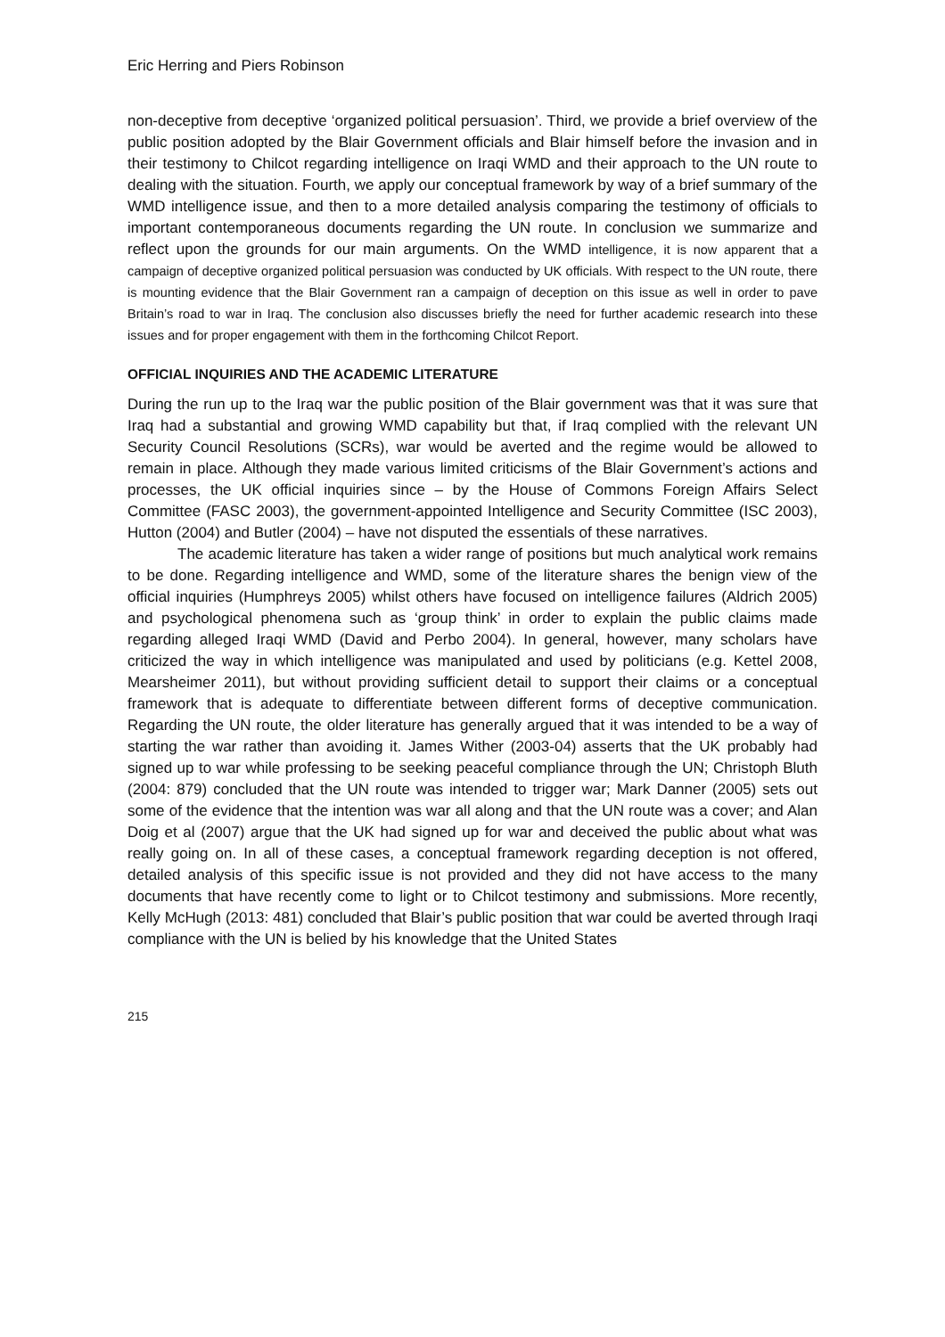Eric Herring and Piers Robinson
non-deceptive from deceptive ‘organized political persuasion’. Third, we provide a brief overview of the public position adopted by the Blair Government officials and Blair himself before the invasion and in their testimony to Chilcot regarding intelligence on Iraqi WMD and their approach to the UN route to dealing with the situation. Fourth, we apply our conceptual framework by way of a brief summary of the WMD intelligence issue, and then to a more detailed analysis comparing the testimony of officials to important contemporaneous documents regarding the UN route. In conclusion we summarize and reflect upon the grounds for our main arguments. On the WMD intelligence, it is now apparent that a campaign of deceptive organized political persuasion was conducted by UK officials. With respect to the UN route, there is mounting evidence that the Blair Government ran a campaign of deception on this issue as well in order to pave Britain’s road to war in Iraq. The conclusion also discusses briefly the need for further academic research into these issues and for proper engagement with them in the forthcoming Chilcot Report.
OFFICIAL INQUIRIES AND THE ACADEMIC LITERATURE
During the run up to the Iraq war the public position of the Blair government was that it was sure that Iraq had a substantial and growing WMD capability but that, if Iraq complied with the relevant UN Security Council Resolutions (SCRs), war would be averted and the regime would be allowed to remain in place. Although they made various limited criticisms of the Blair Government’s actions and processes, the UK official inquiries since – by the House of Commons Foreign Affairs Select Committee (FASC 2003), the government-appointed Intelligence and Security Committee (ISC 2003), Hutton (2004) and Butler (2004) – have not disputed the essentials of these narratives.
The academic literature has taken a wider range of positions but much analytical work remains to be done. Regarding intelligence and WMD, some of the literature shares the benign view of the official inquiries (Humphreys 2005) whilst others have focused on intelligence failures (Aldrich 2005) and psychological phenomena such as ‘group think’ in order to explain the public claims made regarding alleged Iraqi WMD (David and Perbo 2004). In general, however, many scholars have criticized the way in which intelligence was manipulated and used by politicians (e.g. Kettel 2008, Mearsheimer 2011), but without providing sufficient detail to support their claims or a conceptual framework that is adequate to differentiate between different forms of deceptive communication. Regarding the UN route, the older literature has generally argued that it was intended to be a way of starting the war rather than avoiding it. James Wither (2003-04) asserts that the UK probably had signed up to war while professing to be seeking peaceful compliance through the UN; Christoph Bluth (2004: 879) concluded that the UN route was intended to trigger war; Mark Danner (2005) sets out some of the evidence that the intention was war all along and that the UN route was a cover; and Alan Doig et al (2007) argue that the UK had signed up for war and deceived the public about what was really going on. In all of these cases, a conceptual framework regarding deception is not offered, detailed analysis of this specific issue is not provided and they did not have access to the many documents that have recently come to light or to Chilcot testimony and submissions. More recently, Kelly McHugh (2013: 481) concluded that Blair’s public position that war could be averted through Iraqi compliance with the UN is belied by his knowledge that the United States
215